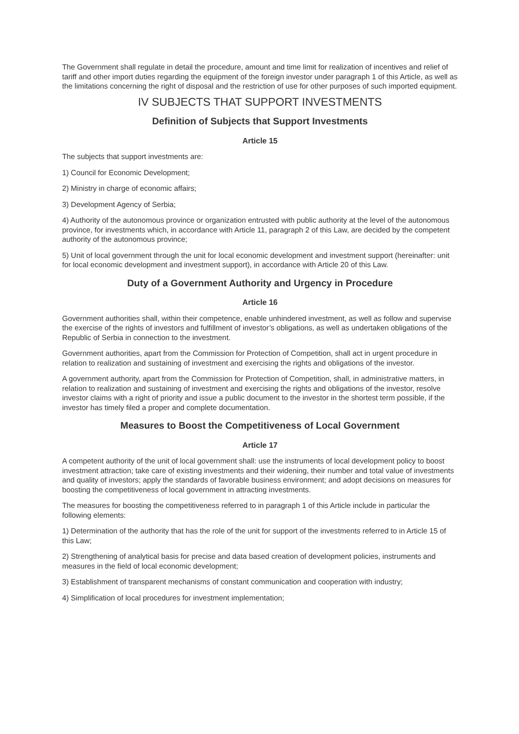The Government shall regulate in detail the procedure, amount and time limit for realization of incentives and relief of tariff and other import duties regarding the equipment of the foreign investor under paragraph 1 of this Article, as well as the limitations concerning the right of disposal and the restriction of use for other purposes of such imported equipment.
IV SUBJECTS THAT SUPPORT INVESTMENTS
Definition of Subjects that Support Investments
Article 15
The subjects that support investments are:
1) Council for Economic Development;
2) Ministry in charge of economic affairs;
3) Development Agency of Serbia;
4) Authority of the autonomous province or organization entrusted with public authority at the level of the autonomous province, for investments which, in accordance with Article 11, paragraph 2 of this Law, are decided by the competent authority of the autonomous province;
5) Unit of local government through the unit for local economic development and investment support (hereinafter: unit for local economic development and investment support), in accordance with Article 20 of this Law.
Duty of a Government Authority and Urgency in Procedure
Article 16
Government authorities shall, within their competence, enable unhindered investment, as well as follow and supervise the exercise of the rights of investors and fulfillment of investor’s obligations, as well as undertaken obligations of the Republic of Serbia in connection to the investment.
Government authorities, apart from the Commission for Protection of Competition, shall act in urgent procedure in relation to realization and sustaining of investment and exercising the rights and obligations of the investor.
A government authority, apart from the Commission for Protection of Competition, shall, in administrative matters, in relation to realization and sustaining of investment and exercising the rights and obligations of the investor, resolve investor claims with a right of priority and issue a public document to the investor in the shortest term possible, if the investor has timely filed a proper and complete documentation.
Measures to Boost the Competitiveness of Local Government
Article 17
A competent authority of the unit of local government shall: use the instruments of local development policy to boost investment attraction; take care of existing investments and their widening, their number and total value of investments and quality of investors; apply the standards of favorable business environment; and adopt decisions on measures for boosting the competitiveness of local government in attracting investments.
The measures for boosting the competitiveness referred to in paragraph 1 of this Article include in particular the following elements:
1) Determination of the authority that has the role of the unit for support of the investments referred to in Article 15 of this Law;
2) Strengthening of analytical basis for precise and data based creation of development policies, instruments and measures in the field of local economic development;
3) Establishment of transparent mechanisms of constant communication and cooperation with industry;
4) Simplification of local procedures for investment implementation;